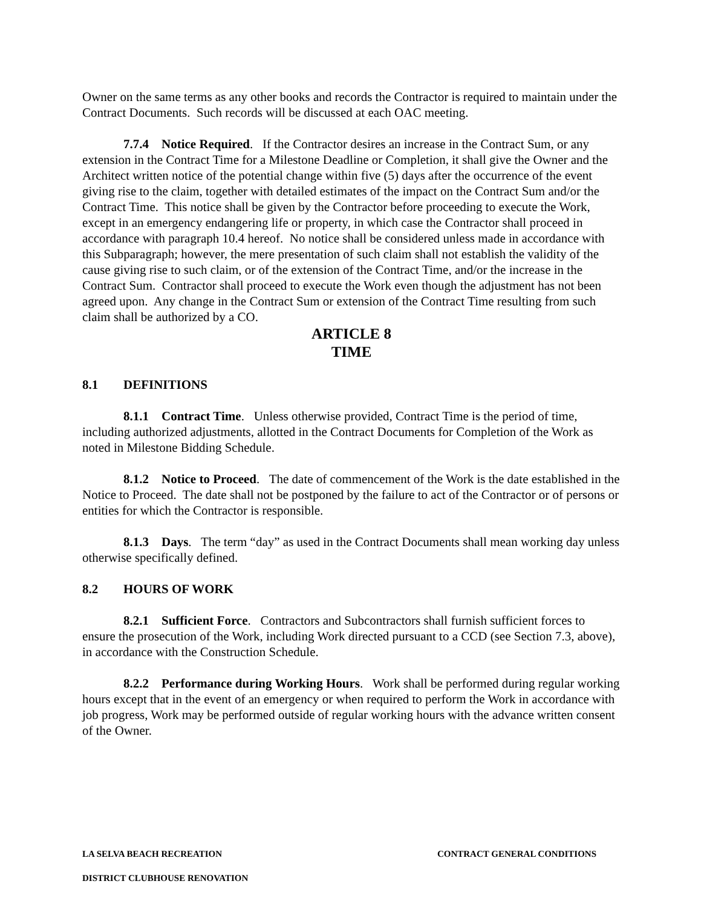Owner on the same terms as any other books and records the Contractor is required to maintain under the Contract Documents. Such records will be discussed at each OAC meeting.
7.7.4 Notice Required. If the Contractor desires an increase in the Contract Sum, or any extension in the Contract Time for a Milestone Deadline or Completion, it shall give the Owner and the Architect written notice of the potential change within five (5) days after the occurrence of the event giving rise to the claim, together with detailed estimates of the impact on the Contract Sum and/or the Contract Time. This notice shall be given by the Contractor before proceeding to execute the Work, except in an emergency endangering life or property, in which case the Contractor shall proceed in accordance with paragraph 10.4 hereof. No notice shall be considered unless made in accordance with this Subparagraph; however, the mere presentation of such claim shall not establish the validity of the cause giving rise to such claim, or of the extension of the Contract Time, and/or the increase in the Contract Sum. Contractor shall proceed to execute the Work even though the adjustment has not been agreed upon. Any change in the Contract Sum or extension of the Contract Time resulting from such claim shall be authorized by a CO.
ARTICLE 8
TIME
8.1 DEFINITIONS
8.1.1 Contract Time. Unless otherwise provided, Contract Time is the period of time, including authorized adjustments, allotted in the Contract Documents for Completion of the Work as noted in Milestone Bidding Schedule.
8.1.2 Notice to Proceed. The date of commencement of the Work is the date established in the Notice to Proceed. The date shall not be postponed by the failure to act of the Contractor or of persons or entities for which the Contractor is responsible.
8.1.3 Days. The term “day” as used in the Contract Documents shall mean working day unless otherwise specifically defined.
8.2 HOURS OF WORK
8.2.1 Sufficient Force. Contractors and Subcontractors shall furnish sufficient forces to ensure the prosecution of the Work, including Work directed pursuant to a CCD (see Section 7.3, above), in accordance with the Construction Schedule.
8.2.2 Performance during Working Hours. Work shall be performed during regular working hours except that in the event of an emergency or when required to perform the Work in accordance with job progress, Work may be performed outside of regular working hours with the advance written consent of the Owner.
LA SELVA BEACH RECREATION CONTRACT GENERAL CONDITIONS
DISTRICT CLUBHOUSE RENOVATION